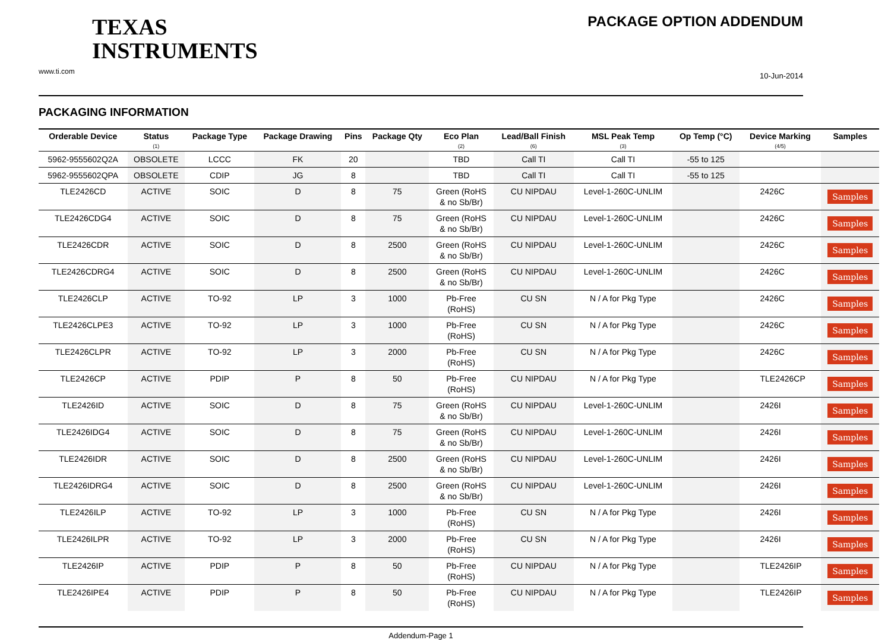TEXAS
INSTRUMENTS
www.ti.com
PACKAGE OPTION ADDENDUM
10-Jun-2014
PACKAGING INFORMATION
| Orderable Device | Status (1) | Package Type | Package Drawing | Pins | Package Qty | Eco Plan (2) | Lead/Ball Finish (6) | MSL Peak Temp (3) | Op Temp (°C) | Device Marking (4/5) | Samples |
| --- | --- | --- | --- | --- | --- | --- | --- | --- | --- | --- | --- |
| 5962-9555602Q2A | OBSOLETE | LCCC | FK | 20 | | TBD | Call TI | Call TI | -55 to 125 | | |
| 5962-9555602QPA | OBSOLETE | CDIP | JG | 8 | | TBD | Call TI | Call TI | -55 to 125 | | |
| TLE2426CD | ACTIVE | SOIC | D | 8 | 75 | Green (RoHS & no Sb/Br) | CU NIPDAU | Level-1-260C-UNLIM | | 2426C | Samples |
| TLE2426CDG4 | ACTIVE | SOIC | D | 8 | 75 | Green (RoHS & no Sb/Br) | CU NIPDAU | Level-1-260C-UNLIM | | 2426C | Samples |
| TLE2426CDR | ACTIVE | SOIC | D | 8 | 2500 | Green (RoHS & no Sb/Br) | CU NIPDAU | Level-1-260C-UNLIM | | 2426C | Samples |
| TLE2426CDRG4 | ACTIVE | SOIC | D | 8 | 2500 | Green (RoHS & no Sb/Br) | CU NIPDAU | Level-1-260C-UNLIM | | 2426C | Samples |
| TLE2426CLP | ACTIVE | TO-92 | LP | 3 | 1000 | Pb-Free (RoHS) | CU SN | N / A for Pkg Type | | 2426C | Samples |
| TLE2426CLPE3 | ACTIVE | TO-92 | LP | 3 | 1000 | Pb-Free (RoHS) | CU SN | N / A for Pkg Type | | 2426C | Samples |
| TLE2426CLPR | ACTIVE | TO-92 | LP | 3 | 2000 | Pb-Free (RoHS) | CU SN | N / A for Pkg Type | | 2426C | Samples |
| TLE2426CP | ACTIVE | PDIP | P | 8 | 50 | Pb-Free (RoHS) | CU NIPDAU | N / A for Pkg Type | | TLE2426CP | Samples |
| TLE2426ID | ACTIVE | SOIC | D | 8 | 75 | Green (RoHS & no Sb/Br) | CU NIPDAU | Level-1-260C-UNLIM | | 2426I | Samples |
| TLE2426IDG4 | ACTIVE | SOIC | D | 8 | 75 | Green (RoHS & no Sb/Br) | CU NIPDAU | Level-1-260C-UNLIM | | 2426I | Samples |
| TLE2426IDR | ACTIVE | SOIC | D | 8 | 2500 | Green (RoHS & no Sb/Br) | CU NIPDAU | Level-1-260C-UNLIM | | 2426I | Samples |
| TLE2426IDRG4 | ACTIVE | SOIC | D | 8 | 2500 | Green (RoHS & no Sb/Br) | CU NIPDAU | Level-1-260C-UNLIM | | 2426I | Samples |
| TLE2426ILP | ACTIVE | TO-92 | LP | 3 | 1000 | Pb-Free (RoHS) | CU SN | N / A for Pkg Type | | 2426I | Samples |
| TLE2426ILPR | ACTIVE | TO-92 | LP | 3 | 2000 | Pb-Free (RoHS) | CU SN | N / A for Pkg Type | | 2426I | Samples |
| TLE2426IP | ACTIVE | PDIP | P | 8 | 50 | Pb-Free (RoHS) | CU NIPDAU | N / A for Pkg Type | | TLE2426IP | Samples |
| TLE2426IPE4 | ACTIVE | PDIP | P | 8 | 50 | Pb-Free (RoHS) | CU NIPDAU | N / A for Pkg Type | | TLE2426IP | Samples |
Addendum-Page 1